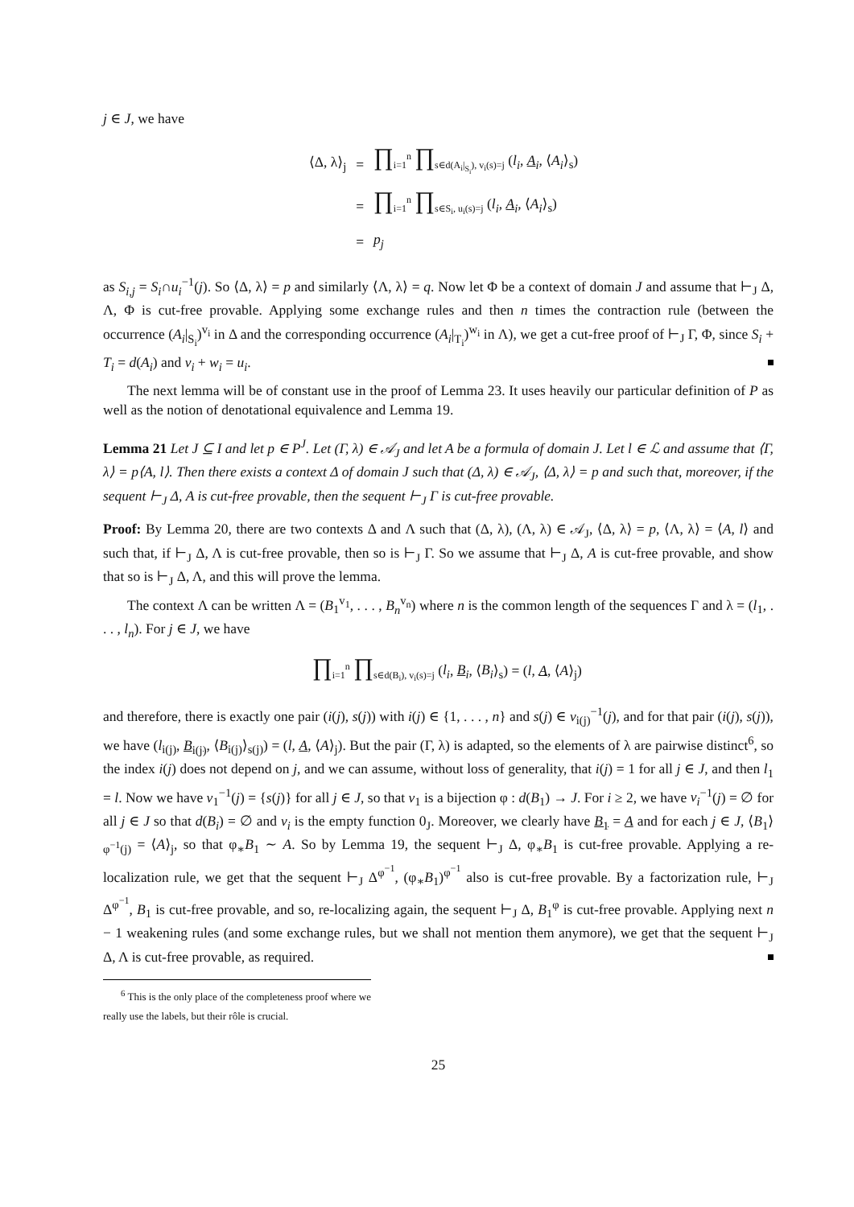j ∈ J, we have
| ⟨Δ, λ⟩<sub>j</sub> | = | ∏<sub>i=1</sub><sup>n</sup> ∏<sub>s∈d(A<sub>i</sub>/<sub>S<sub>i</sub></sub>), v<sub>i</sub>(s)=j</sub> ( l<sub>i</sub> , A<sub>i</sub> , ⟨ A<sub>i</sub> ⟩<sub>s</sub>) |
| | = | ∏<sub>i=1</sub><sup>n</sup> ∏<sub>s∈S<sub>i</sub>, u<sub>i</sub>(s)=j</sub> ( l<sub>i</sub> , A<sub>i</sub> , ⟨ A<sub>i</sub> ⟩<sub>s</sub>) |
| | = | p<sub>j</sub> |
as S<sub>i,j</sub> = S<sub>i</sub>∩u<sub>i</sub><sup>−1</sup>(j). So ⟨Δ, λ⟩ = p and similarly ⟨Λ, λ⟩ = q. Now let Φ be a context of domain J and assume that ⊢<sub>J</sub> Δ, Λ, Φ is cut-free provable. Applying some exchange rules and then n times the contraction rule (between the occurrence (A<sub>i</sub>|<sub>S<sub>i</sub></sub>)<sup>v<sub>i</sub></sup> in Δ and the corresponding occurrence (A<sub>i</sub>|<sub>T<sub>i</sub></sub>)<sup>w<sub>i</sub></sup> in Λ), we get a cut-free proof of ⊢<sub>J</sub> Γ, Φ, since S<sub>i</sub> + T<sub>i</sub> = d(A<sub>i</sub>) and v<sub>i</sub> + w<sub>i</sub> = u<sub>i</sub>.
The next lemma will be of constant use in the proof of Lemma 23. It uses heavily our particular definition of P as well as the notion of denotational equivalence and Lemma 19.
Lemma 21 Let J ⊆ I and let p ∈ P<sup>J</sup>. Let (Γ, λ) ∈ 𝒜<sub>J</sub> and let A be a formula of domain J. Let l ∈ ℒ and assume that ⟨Γ, λ⟩ = p⟨A, l⟩. Then there exists a context Δ of domain J such that (Δ, λ) ∈ 𝒜<sub>J</sub>, ⟨Δ, λ⟩ = p and such that, moreover, if the sequent ⊢<sub>J</sub> Δ, A is cut-free provable, then the sequent ⊢<sub>J</sub> Γ is cut-free provable.
Proof: By Lemma 20, there are two contexts Δ and Λ such that (Δ, λ), (Λ, λ) ∈ 𝒜<sub>J</sub>, ⟨Δ, λ⟩ = p, ⟨Λ, λ⟩ = ⟨A, l⟩ and such that, if ⊢<sub>J</sub> Δ, Λ is cut-free provable, then so is ⊢<sub>J</sub> Γ. So we assume that ⊢<sub>J</sub> Δ, A is cut-free provable, and show that so is ⊢<sub>J</sub> Δ, Λ, and this will prove the lemma.
The context Λ can be written Λ = (B<sub>1</sub><sup>v<sub>1</sub></sup>, . . . , B<sub>n</sub><sup>v<sub>n</sub></sup>) where n is the common length of the sequences Γ and λ = (l<sub>1</sub>, . . . , l<sub>n</sub>). For j ∈ J, we have
∏<sub>i=1</sub><sup>n</sup> ∏<sub>s∈d(B<sub>i</sub>), v<sub>i</sub>(s)=j</sub> (l<sub>i</sub>, B<sub>i</sub>, ⟨B<sub>i</sub>⟩<sub>s</sub>) = (l, A, ⟨A⟩<sub>j</sub>)
and therefore, there is exactly one pair (i(j), s(j)) with i(j) ∈ {1, . . . , n} and s(j) ∈ v<sub>i(j)</sub><sup>−1</sup>(j), and for that pair (i(j), s(j)), we have (l<sub>i(j)</sub>, B<sub>i(j)</sub>, ⟨B<sub>i(j)</sub>⟩<sub>s(j)</sub>) = (l, A, ⟨A⟩<sub>j</sub>). But the pair (Γ, λ) is adapted, so the elements of λ are pairwise distinct<sup>6</sup>, so the index i(j) does not depend on j, and we can assume, without loss of generality, that i(j) = 1 for all j ∈ J, and then l<sub>1</sub> = l. Now we have v<sub>1</sub><sup>−1</sup>(j) = {s(j)} for all j ∈ J, so that v<sub>1</sub> is a bijection φ : d(B<sub>1</sub>) → J. For i ≥ 2, we have v<sub>i</sub><sup>−1</sup>(j) = ∅ for all j ∈ J so that d(B<sub>i</sub>) = ∅ and v<sub>i</sub> is the empty function 0<sub>J</sub>. Moreover, we clearly have B<sub>1</sub> = A and for each j ∈ J, ⟨B<sub>1</sub>⟩<sub>φ<sup>−1</sup>(j)</sub> = ⟨A⟩<sub>j</sub>, so that φ<sub>∗</sub>B<sub>1</sub> ∼ A. So by Lemma 19, the sequent ⊢<sub>J</sub> Δ, φ<sub>∗</sub>B<sub>1</sub> is cut-free provable. Applying a re-localization rule, we get that the sequent ⊢<sub>J</sub> Δ<sup>φ<sup>−1</sup></sup>, (φ<sub>∗</sub>B<sub>1</sub>)<sup>φ<sup>−1</sup></sup> also is cut-free provable. By a factorization rule, ⊢<sub>J</sub> Δ<sup>φ<sup>−1</sup></sup>, B<sub>1</sub> is cut-free provable, and so, re-localizing again, the sequent ⊢<sub>J</sub> Δ, B<sub>1</sub><sup>φ</sup> is cut-free provable. Applying next n − 1 weakening rules (and some exchange rules, but we shall not mention them anymore), we get that the sequent ⊢<sub>J</sub> Δ, Λ is cut-free provable, as required.
<sup>6</sup> This is the only place of the completeness proof where we really use the labels, but their rôle is crucial.
25